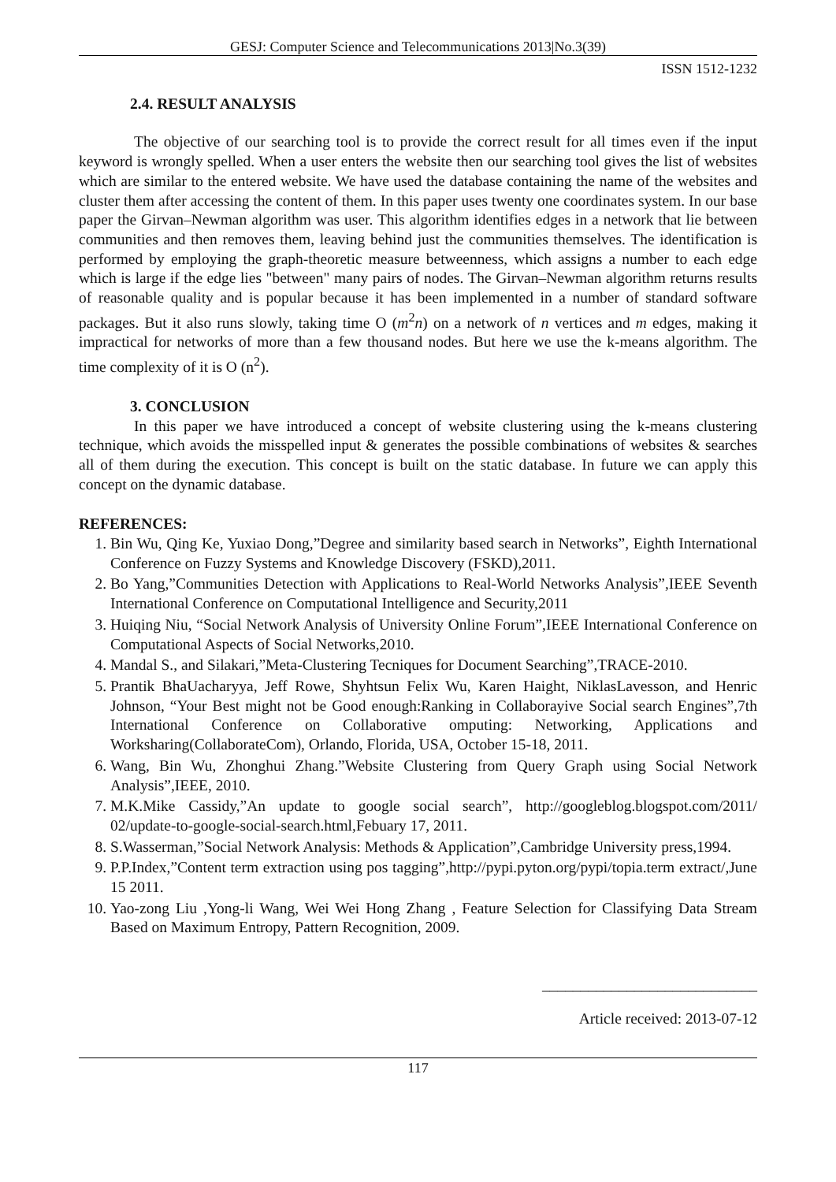GESJ: Computer Science and Telecommunications 2013|No.3(39)
ISSN 1512-1232
2.4. RESULT ANALYSIS
The objective of our searching tool is to provide the correct result for all times even if the input keyword is wrongly spelled. When a user enters the website then our searching tool gives the list of websites which are similar to the entered website. We have used the database containing the name of the websites and cluster them after accessing the content of them. In this paper uses twenty one coordinates system. In our base paper the Girvan–Newman algorithm was user. This algorithm identifies edges in a network that lie between communities and then removes them, leaving behind just the communities themselves. The identification is performed by employing the graph-theoretic measure betweenness, which assigns a number to each edge which is large if the edge lies "between" many pairs of nodes. The Girvan–Newman algorithm returns results of reasonable quality and is popular because it has been implemented in a number of standard software packages. But it also runs slowly, taking time O (m<sup>2</sup>n) on a network of n vertices and m edges, making it impractical for networks of more than a few thousand nodes. But here we use the k-means algorithm. The time complexity of it is O (n<sup>2</sup>).
3. CONCLUSION
In this paper we have introduced a concept of website clustering using the k-means clustering technique, which avoids the misspelled input & generates the possible combinations of websites & searches all of them during the execution. This concept is built on the static database. In future we can apply this concept on the dynamic database.
REFERENCES:
1. Bin Wu, Qing Ke, Yuxiao Dong,”Degree and similarity based search in Networks”, Eighth International Conference on Fuzzy Systems and Knowledge Discovery (FSKD),2011.
2. Bo Yang,”Communities Detection with Applications to Real-World Networks Analysis”,IEEE Seventh International Conference on Computational Intelligence and Security,2011
3. Huiqing Niu, “Social Network Analysis of University Online Forum”,IEEE International Conference on Computational Aspects of Social Networks,2010.
4. Mandal S., and Silakari,”Meta-Clustering Tecniques for Document Searching”,TRACE-2010.
5. Prantik BhaUacharyya, Jeff Rowe, Shyhtsun Felix Wu, Karen Haight, NiklasLavesson, and Henric Johnson, “Your Best might not be Good enough:Ranking in Collaborayive Social search Engines”,7th International Conference on Collaborative omputing: Networking, Applications and Worksharing(CollaborateCom), Orlando, Florida, USA, October 15-18, 2011.
6. Wang, Bin Wu, Zhonghui Zhang.”Website Clustering from Query Graph using Social Network Analysis”,IEEE, 2010.
7. M.K.Mike Cassidy,”An update to google social search”, http://googleblog.blogspot.com/2011/ 02/update-to-google-social-search.html,Febuary 17, 2011.
8. S.Wasserman,”Social Network Analysis: Methods & Application”,Cambridge University press,1994.
9. P.P.Index,”Content term extraction using pos tagging”,http://pypi.pyton.org/pypi/topia.term extract/,June 15 2011.
10. Yao-zong Liu ,Yong-li Wang, Wei Wei Hong Zhang , Feature Selection for Classifying Data Stream Based on Maximum Entropy, Pattern Recognition, 2009.
____________________________
Article received: 2013-07-12
117